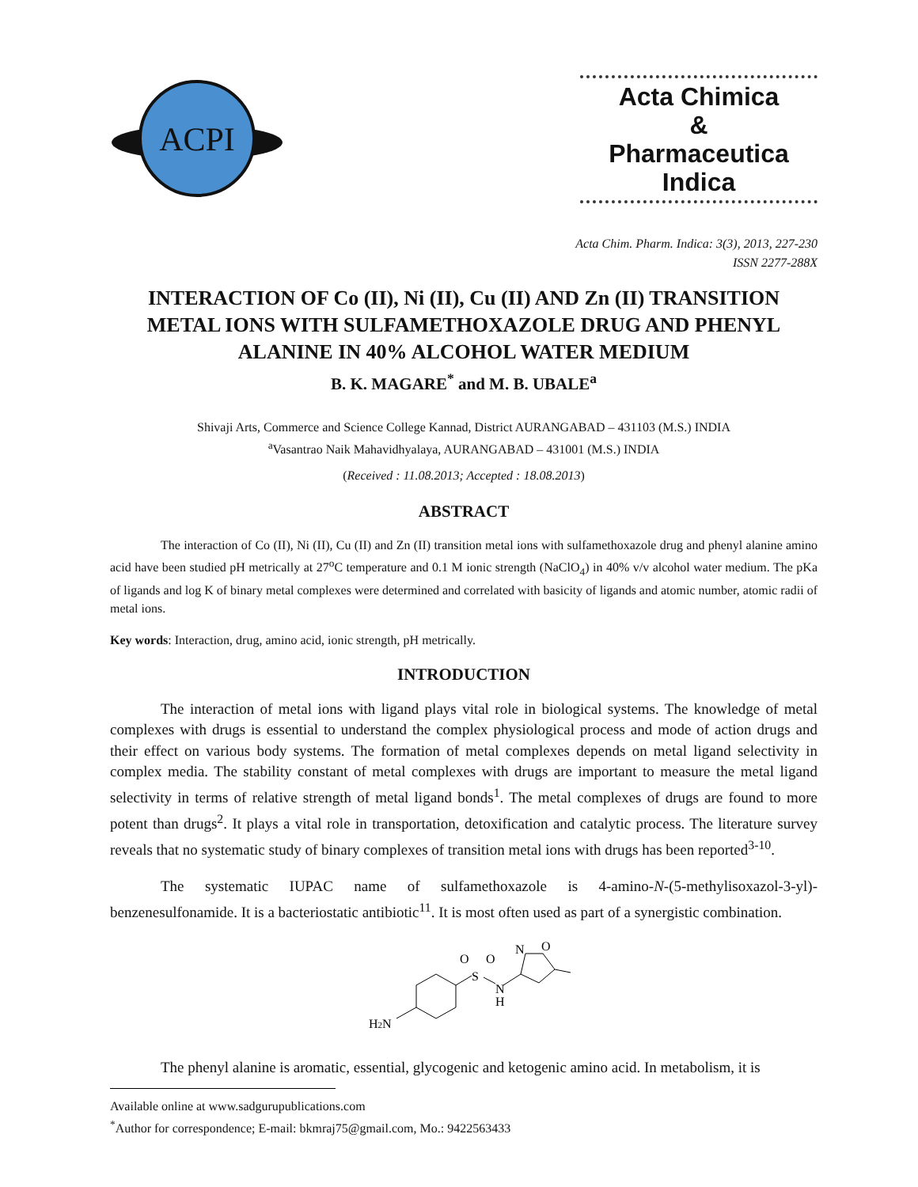ACPI
Acta Chimica
&
Pharmaceutica Indica
Acta Chim. Pharm. Indica: 3(3), 2013, 227-230
ISSN 2277-288X
INTERACTION OF Co (II), Ni (II), Cu (II) AND Zn (II) TRANSITION METAL IONS WITH SULFAMETHOXAZOLE DRUG AND PHENYL ALANINE IN 40% ALCOHOL WATER MEDIUM
B. K. MAGARE<sup>*</sup> and M. B. UBALE<sup>a</sup>
Shivaji Arts, Commerce and Science College Kannad, District AURANGABAD – 431103 (M.S.) INDIA
<sup>a</sup> Vasantrao Naik Mahavidhyalaya, AURANGABAD – 431001 (M.S.) INDIA
(Received : 11.08.2013; Accepted : 18.08.2013)
ABSTRACT
The interaction of Co (II), Ni (II), Cu (II) and Zn (II) transition metal ions with sulfamethoxazole drug and phenyl alanine amino acid have been studied pH metrically at 27<sup>o</sup>C temperature and 0.1 M ionic strength (NaClO<sub>4</sub>) in 40% v/v alcohol water medium. The pKa of ligands and log K of binary metal complexes were determined and correlated with basicity of ligands and atomic number, atomic radii of metal ions.
Key words: Interaction, drug, amino acid, ionic strength, pH metrically.
INTRODUCTION
The interaction of metal ions with ligand plays vital role in biological systems. The knowledge of metal complexes with drugs is essential to understand the complex physiological process and mode of action drugs and their effect on various body systems. The formation of metal complexes depends on metal ligand selectivity in complex media. The stability constant of metal complexes with drugs are important to measure the metal ligand selectivity in terms of relative strength of metal ligand bonds<sup>1</sup>. The metal complexes of drugs are found to more potent than drugs<sup>2</sup>. It plays a vital role in transportation, detoxification and catalytic process. The literature survey reveals that no systematic study of binary complexes of transition metal ions with drugs has been reported<sup>3-10</sup>.
The systematic IUPAC name of sulfamethoxazole is 4-amino-N-(5-methylisoxazol-3-yl)-benzenesulfonamide. It is a bacteriostatic antibiotic<sup>11</sup>. It is most often used as part of a synergistic combination.
H2N
S
O
O
N
H
N
O
The phenyl alanine is aromatic, essential, glycogenic and ketogenic amino acid. In metabolism, it is
Available online at www.sadgurupublications.com
<sup>*</sup> Author for correspondence; E-mail: bkmraj75@gmail.com, Mo.: 9422563433